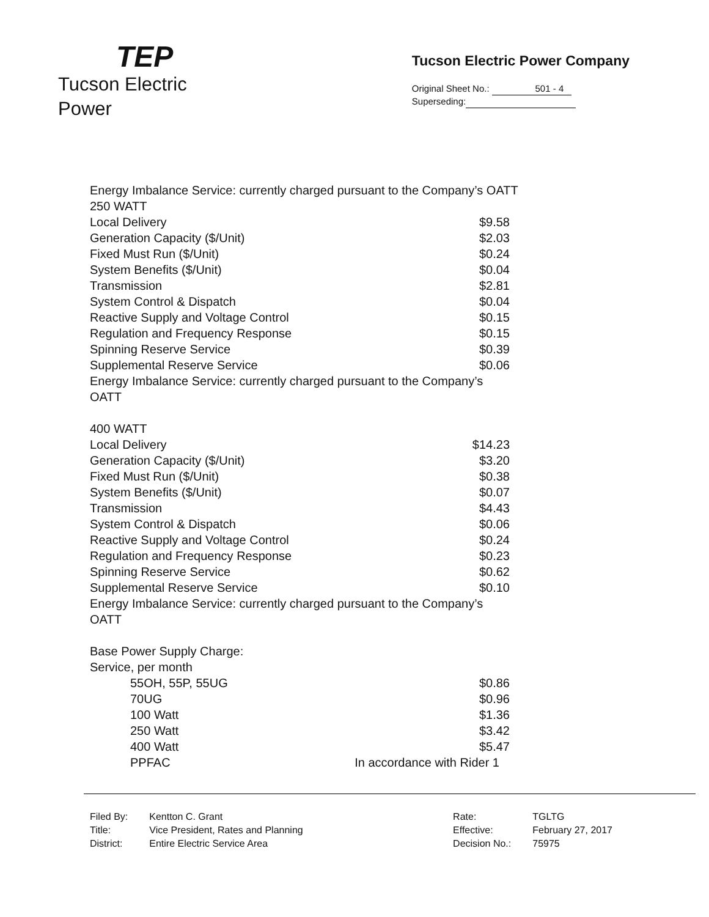TEP
Tucson Electric Power
Tucson Electric Power Company
Original Sheet No.: 501 - 4
Superseding:
Energy Imbalance Service: currently charged pursuant to the Company’s OATT
| 250 WATT | |
| Local Delivery | $9.58 |
| Generation Capacity ($/Unit) | $2.03 |
| Fixed Must Run ($/Unit) | $0.24 |
| System Benefits ($/Unit) | $0.04 |
| Transmission | $2.81 |
| System Control & Dispatch | $0.04 |
| Reactive Supply and Voltage Control | $0.15 |
| Regulation and Frequency Response | $0.15 |
| Spinning Reserve Service | $0.39 |
| Supplemental Reserve Service | $0.06 |
| Energy Imbalance Service: currently charged pursuant to the Company’s OATT | |
| 400 WATT | |
| Local Delivery | $14.23 |
| Generation Capacity ($/Unit) | $3.20 |
| Fixed Must Run ($/Unit) | $0.38 |
| System Benefits ($/Unit) | $0.07 |
| Transmission | $4.43 |
| System Control & Dispatch | $0.06 |
| Reactive Supply and Voltage Control | $0.24 |
| Regulation and Frequency Response | $0.23 |
| Spinning Reserve Service | $0.62 |
| Supplemental Reserve Service | $0.10 |
| Energy Imbalance Service: currently charged pursuant to the Company’s OATT | |
| Base Power Supply Charge: | |
| Service, per month | |
| 55OH, 55P, 55UG | $0.86 |
| 70UG | $0.96 |
| 100 Watt | $1.36 |
| 250 Watt | $3.42 |
| 400 Watt | $5.47 |
| PPFAC | In accordance with Rider 1 |
| Filed By: | Kentton C. Grant |
| Title: | Vice President, Rates and Planning |
| District: | Entire Electric Service Area |
| Rate: | TGLTG |
| Effective: | February 27, 2017 |
| Decision No.: | 75975 |